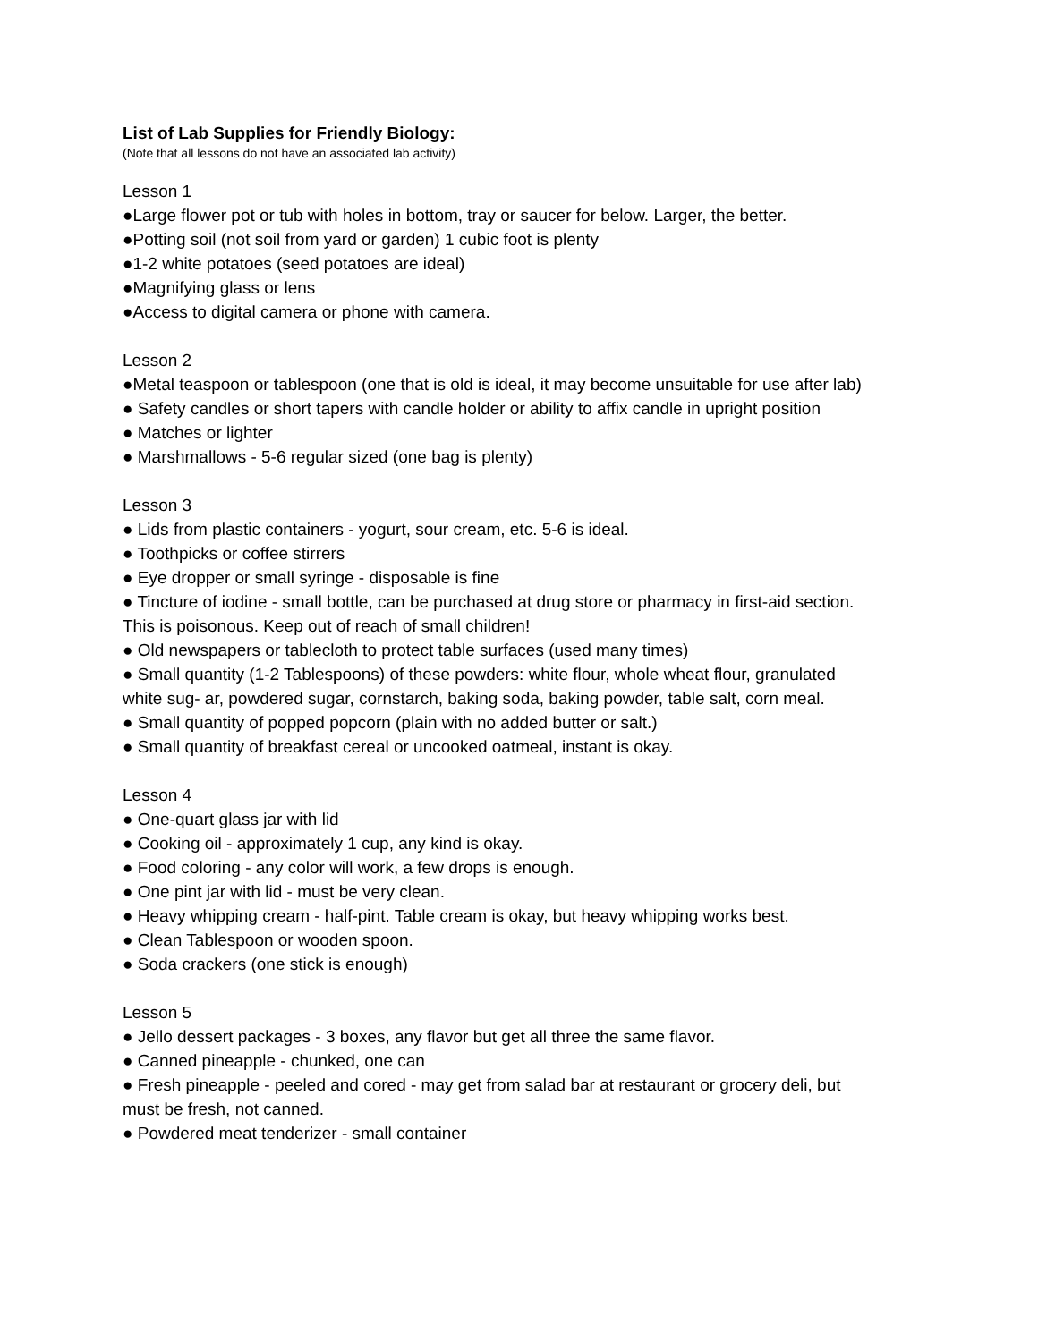List of Lab Supplies for Friendly Biology:
(Note that all lessons do not have an associated lab activity)
Lesson 1
●Large flower pot or tub with holes in bottom, tray or saucer for below. Larger, the better.
●Potting soil (not soil from yard or garden) 1 cubic foot is plenty
●1-2 white potatoes (seed potatoes are ideal)
●Magnifying glass or lens
●Access to digital camera or phone with camera.
Lesson 2
●Metal teaspoon or tablespoon (one that is old is ideal, it may become unsuitable for use after lab)
● Safety candles or short tapers with candle holder or ability to affix candle in upright position
● Matches or lighter
● Marshmallows - 5-6 regular sized (one bag is plenty)
Lesson 3
● Lids from plastic containers - yogurt, sour cream, etc. 5-6 is ideal.
● Toothpicks or coffee stirrers
● Eye dropper or small syringe - disposable is fine
● Tincture of iodine - small bottle, can be purchased at drug store or pharmacy in first-aid section.
This is poisonous. Keep out of reach of small children!
● Old newspapers or tablecloth to protect table surfaces (used many times)
● Small quantity (1-2 Tablespoons) of these powders: white flour, whole wheat flour, granulated
white sug- ar, powdered sugar, cornstarch, baking soda, baking powder, table salt, corn meal.
● Small quantity of popped popcorn (plain with no added butter or salt.)
● Small quantity of breakfast cereal or uncooked oatmeal, instant is okay.
Lesson 4
● One-quart glass jar with lid
● Cooking oil - approximately 1 cup, any kind is okay.
● Food coloring - any color will work, a few drops is enough.
● One pint jar with lid - must be very clean.
● Heavy whipping cream - half-pint. Table cream is okay, but heavy whipping works best.
● Clean Tablespoon or wooden spoon.
● Soda crackers (one stick is enough)
Lesson 5
● Jello dessert packages - 3 boxes, any flavor but get all three the same flavor.
● Canned pineapple - chunked, one can
● Fresh pineapple - peeled and cored - may get from salad bar at restaurant or grocery deli, but
must be fresh, not canned.
● Powdered meat tenderizer - small container